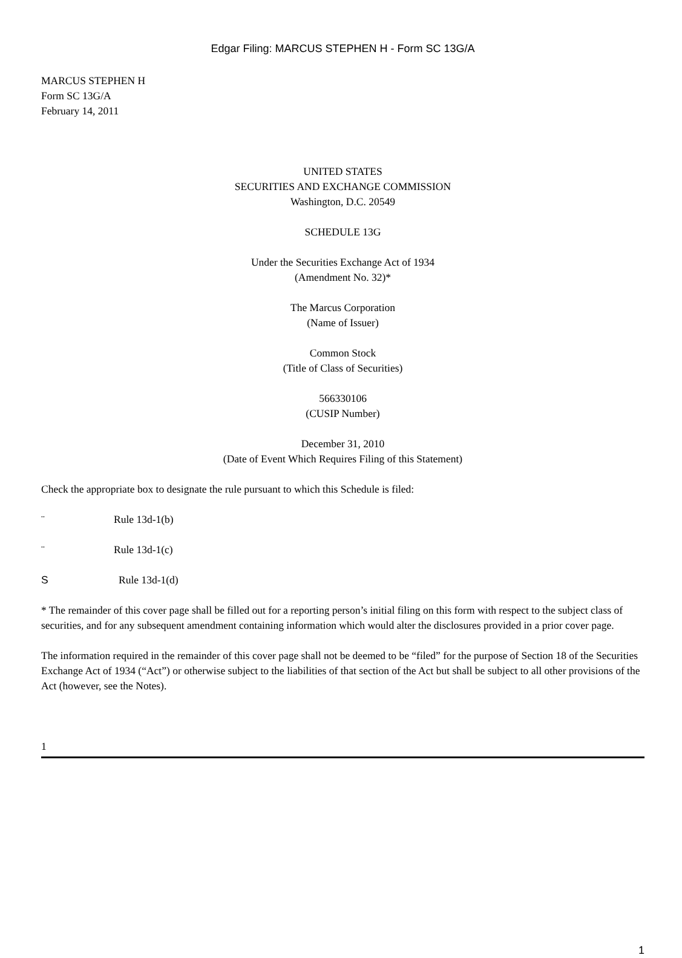Edgar Filing: MARCUS STEPHEN H - Form SC 13G/A
MARCUS STEPHEN H
Form SC 13G/A
February 14, 2011
UNITED STATES
SECURITIES AND EXCHANGE COMMISSION
Washington, D.C. 20549
SCHEDULE 13G
Under the Securities Exchange Act of 1934
(Amendment No. 32)*
The Marcus Corporation
(Name of Issuer)
Common Stock
(Title of Class of Securities)
566330106
(CUSIP Number)
December 31, 2010
(Date of Event Which Requires Filing of this Statement)
Check the appropriate box to designate the rule pursuant to which this Schedule is filed:
¨ Rule 13d-1(b)
¨ Rule 13d-1(c)
S Rule 13d-1(d)
* The remainder of this cover page shall be filled out for a reporting person’s initial filing on this form with respect to the subject class of securities, and for any subsequent amendment containing information which would alter the disclosures provided in a prior cover page.
The information required in the remainder of this cover page shall not be deemed to be “filed” for the purpose of Section 18 of the Securities Exchange Act of 1934 (“Act”) or otherwise subject to the liabilities of that section of the Act but shall be subject to all other provisions of the Act (however, see the Notes).
1
1